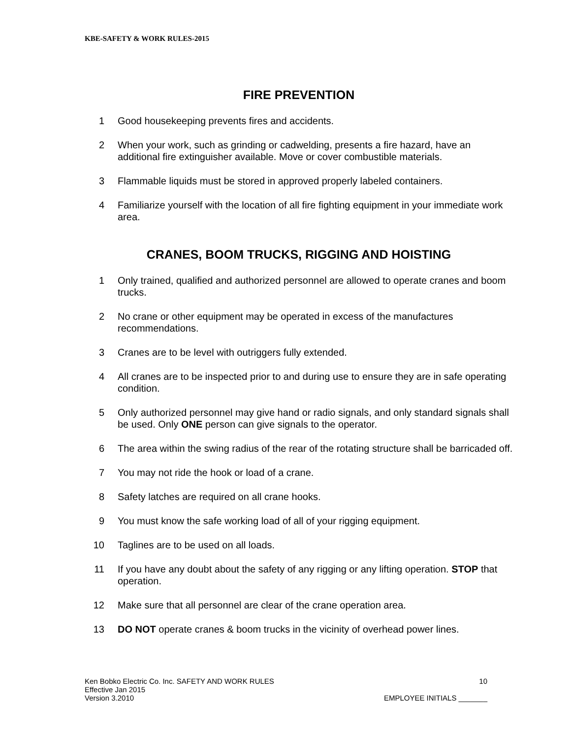KBE-SAFETY & WORK RULES-2015
FIRE PREVENTION
1 Good housekeeping prevents fires and accidents.
2 When your work, such as grinding or cadwelding, presents a fire hazard, have an additional fire extinguisher available. Move or cover combustible materials.
3 Flammable liquids must be stored in approved properly labeled containers.
4 Familiarize yourself with the location of all fire fighting equipment in your immediate work area.
CRANES, BOOM TRUCKS, RIGGING AND HOISTING
1 Only trained, qualified and authorized personnel are allowed to operate cranes and boom trucks.
2 No crane or other equipment may be operated in excess of the manufactures recommendations.
3 Cranes are to be level with outriggers fully extended.
4 All cranes are to be inspected prior to and during use to ensure they are in safe operating condition.
5 Only authorized personnel may give hand or radio signals, and only standard signals shall be used. Only ONE person can give signals to the operator.
6 The area within the swing radius of the rear of the rotating structure shall be barricaded off.
7 You may not ride the hook or load of a crane.
8 Safety latches are required on all crane hooks.
9 You must know the safe working load of all of your rigging equipment.
10 Taglines are to be used on all loads.
11 If you have any doubt about the safety of any rigging or any lifting operation. STOP that operation.
12 Make sure that all personnel are clear of the crane operation area.
13 DO NOT operate cranes & boom trucks in the vicinity of overhead power lines.
Ken Bobko Electric Co. Inc. SAFETY AND WORK RULES 10
Effective Jan 2015
Version 3.2010 EMPLOYEE INITIALS _______